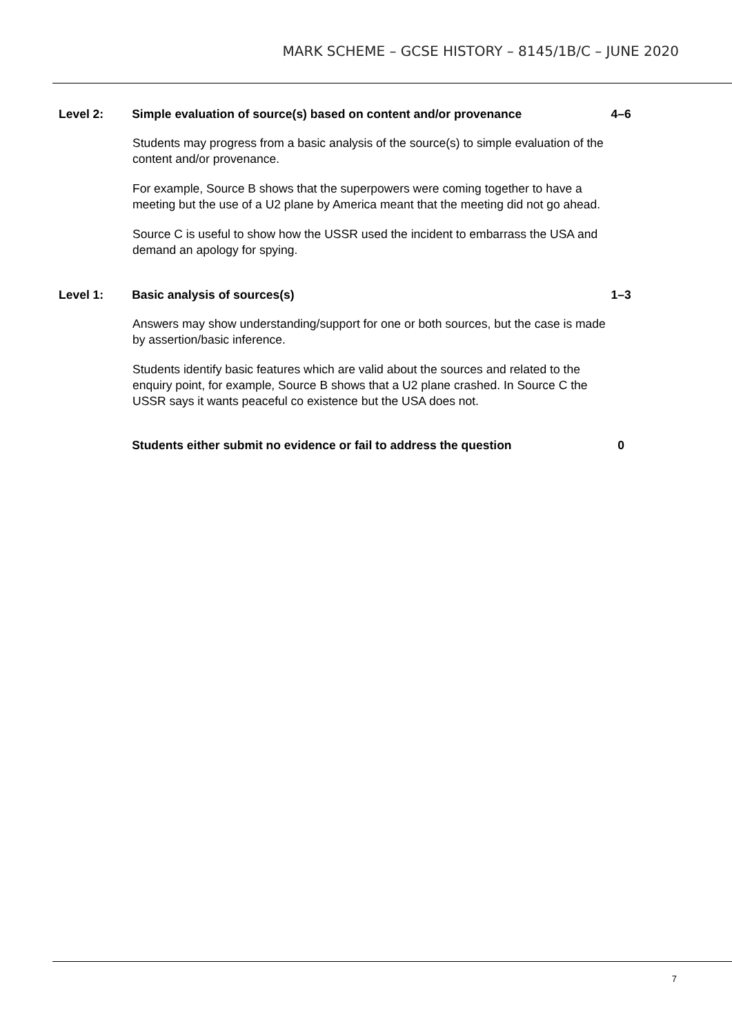MARK SCHEME – GCSE HISTORY – 8145/1B/C – JUNE 2020
Level 2: Simple evaluation of source(s) based on content and/or provenance 4–6
Students may progress from a basic analysis of the source(s) to simple evaluation of the content and/or provenance.
For example, Source B shows that the superpowers were coming together to have a meeting but the use of a U2 plane by America meant that the meeting did not go ahead.
Source C is useful to show how the USSR used the incident to embarrass the USA and demand an apology for spying.
Level 1: Basic analysis of sources(s) 1–3
Answers may show understanding/support for one or both sources, but the case is made by assertion/basic inference.
Students identify basic features which are valid about the sources and related to the enquiry point, for example, Source B shows that a U2 plane crashed. In Source C the USSR says it wants peaceful co existence but the USA does not.
Students either submit no evidence or fail to address the question 0
7